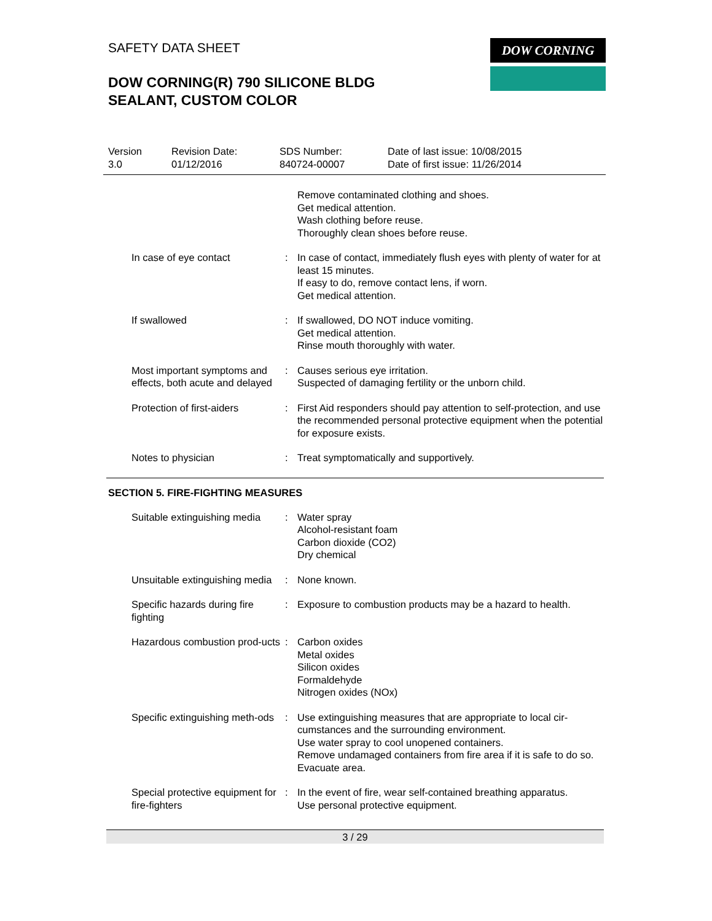SAFETY DATA SHEET
DOW CORNING(R) 790 SILICONE BLDG
SEALANT, CUSTOM COLOR
DOW CORNING
Version
3.0
Revision Date:
01/12/2016
SDS Number:
840724-00007
Date of last issue: 10/08/2015
Date of first issue: 11/26/2014
| | | Remove contaminated clothing and shoes. Get medical attention. Wash clothing before reuse. Thoroughly clean shoes before reuse. |
| In case of eye contact | : | In case of contact, immediately flush eyes with plenty of water for at least 15 minutes. If easy to do, remove contact lens, if worn. Get medical attention. |
| If swallowed | : | If swallowed, DO NOT induce vomiting. Get medical attention. Rinse mouth thoroughly with water. |
| Most important symptoms and effects, both acute and delayed | : | Causes serious eye irritation. Suspected of damaging fertility or the unborn child. |
| Protection of first-aiders | : | First Aid responders should pay attention to self-protection, and use the recommended personal protective equipment when the potential for exposure exists. |
| Notes to physician | : | Treat symptomatically and supportively. |
SECTION 5. FIRE-FIGHTING MEASURES
| Suitable extinguishing media | : | Water spray Alcohol-resistant foam Carbon dioxide (CO2) Dry chemical |
| Unsuitable extinguishing media | : | None known. |
| Specific hazards during fire fighting | : | Exposure to combustion products may be a hazard to health. |
| Hazardous combustion prod-ucts | : | Carbon oxides Metal oxides Silicon oxides Formaldehyde Nitrogen oxides (NOx) |
| Specific extinguishing meth-ods | : | Use extinguishing measures that are appropriate to local cir-cumstances and the surrounding environment. Use water spray to cool unopened containers. Remove undamaged containers from fire area if it is safe to do so. Evacuate area. |
| Special protective equipment for fire-fighters | : | In the event of fire, wear self-contained breathing apparatus. Use personal protective equipment. |
3 / 29